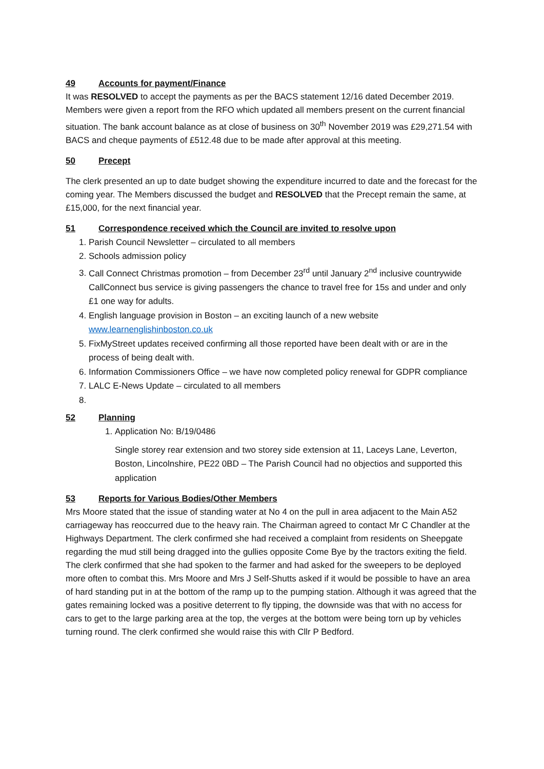49 Accounts for payment/Finance
It was RESOLVED to accept the payments as per the BACS statement 12/16 dated December 2019. Members were given a report from the RFO which updated all members present on the current financial situation. The bank account balance as at close of business on 30<sup>th</sup> November 2019 was £29,271.54 with BACS and cheque payments of £512.48 due to be made after approval at this meeting.
50 Precept
The clerk presented an up to date budget showing the expenditure incurred to date and the forecast for the coming year. The Members discussed the budget and RESOLVED that the Precept remain the same, at £15,000, for the next financial year.
51 Correspondence received which the Council are invited to resolve upon
1. Parish Council Newsletter – circulated to all members
2. Schools admission policy
3. Call Connect Christmas promotion – from December 23<sup>rd</sup> until January 2<sup>nd</sup> inclusive countrywide CallConnect bus service is giving passengers the chance to travel free for 15s and under and only £1 one way for adults.
4. English language provision in Boston – an exciting launch of a new website www.learnenglishinboston.co.uk
5. FixMyStreet updates received confirming all those reported have been dealt with or are in the process of being dealt with.
6. Information Commissioners Office – we have now completed policy renewal for GDPR compliance
7. LALC E-News Update – circulated to all members
52 Planning
1. Application No: B/19/0486
Single storey rear extension and two storey side extension at 11, Laceys Lane, Leverton, Boston, Lincolnshire, PE22 0BD – The Parish Council had no objectios and supported this application
53 Reports for Various Bodies/Other Members
Mrs Moore stated that the issue of standing water at No 4 on the pull in area adjacent to the Main A52 carriageway has reoccurred due to the heavy rain. The Chairman agreed to contact Mr C Chandler at the Highways Department. The clerk confirmed she had received a complaint from residents on Sheepgate regarding the mud still being dragged into the gullies opposite Come Bye by the tractors exiting the field. The clerk confirmed that she had spoken to the farmer and had asked for the sweepers to be deployed more often to combat this. Mrs Moore and Mrs J Self-Shutts asked if it would be possible to have an area of hard standing put in at the bottom of the ramp up to the pumping station. Although it was agreed that the gates remaining locked was a positive deterrent to fly tipping, the downside was that with no access for cars to get to the large parking area at the top, the verges at the bottom were being torn up by vehicles turning round. The clerk confirmed she would raise this with Cllr P Bedford.